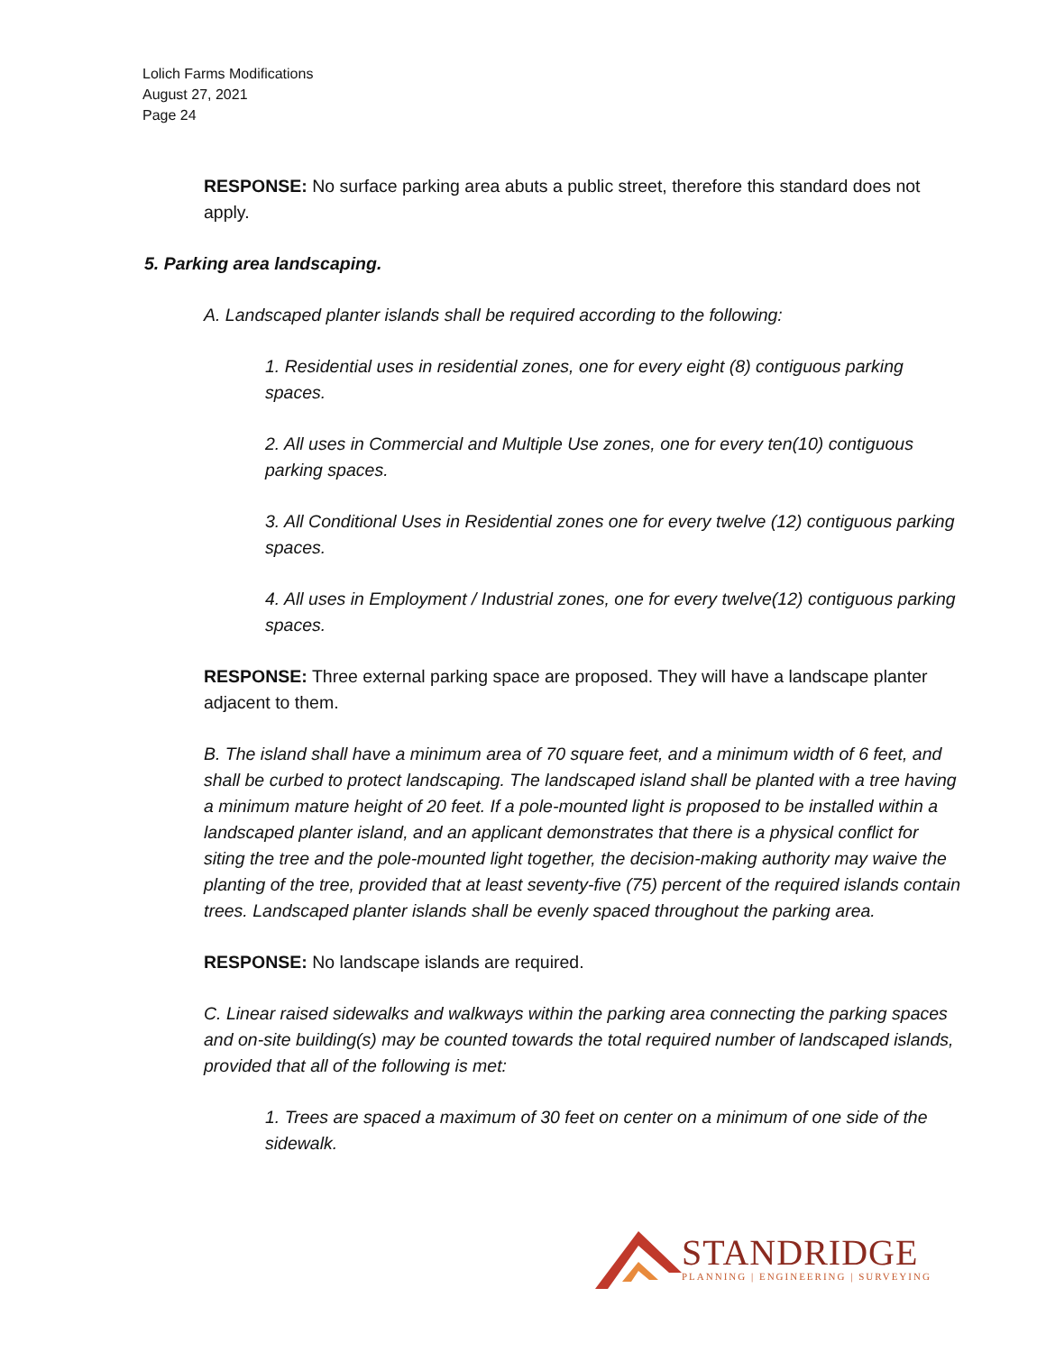Lolich Farms Modifications
August 27, 2021
Page 24
RESPONSE: No surface parking area abuts a public street, therefore this standard does not apply.
5. Parking area landscaping.
A. Landscaped planter islands shall be required according to the following:
1. Residential uses in residential zones, one for every eight (8) contiguous parking spaces.
2. All uses in Commercial and Multiple Use zones, one for every ten(10) contiguous parking spaces.
3. All Conditional Uses in Residential zones one for every twelve (12) contiguous parking spaces.
4. All uses in Employment / Industrial zones, one for every twelve(12) contiguous parking spaces.
RESPONSE: Three external parking space are proposed. They will have a landscape planter adjacent to them.
B. The island shall have a minimum area of 70 square feet, and a minimum width of 6 feet, and shall be curbed to protect landscaping. The landscaped island shall be planted with a tree having a minimum mature height of 20 feet. If a pole-mounted light is proposed to be installed within a landscaped planter island, and an applicant demonstrates that there is a physical conflict for siting the tree and the pole-mounted light together, the decision-making authority may waive the planting of the tree, provided that at least seventy-five (75) percent of the required islands contain trees. Landscaped planter islands shall be evenly spaced throughout the parking area.
RESPONSE: No landscape islands are required.
C. Linear raised sidewalks and walkways within the parking area connecting the parking spaces and on-site building(s) may be counted towards the total required number of landscaped islands, provided that all of the following is met:
1. Trees are spaced a maximum of 30 feet on center on a minimum of one side of the sidewalk.
STANDRIDGE
PLANNING | ENGINEERING | SURVEYING